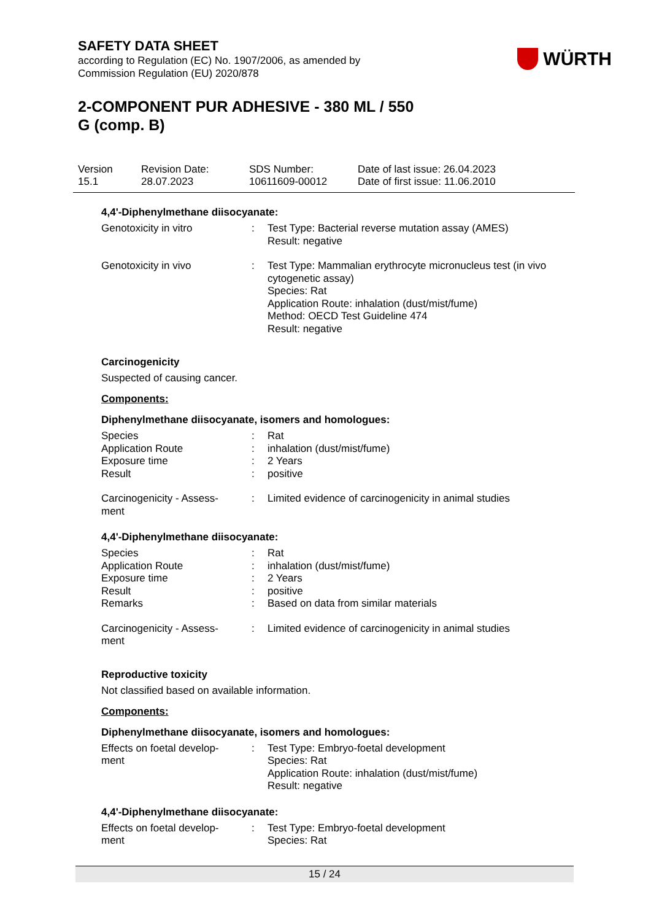SAFETY DATA SHEET
according to Regulation (EC) No. 1907/2006, as amended by
Commission Regulation (EU) 2020/878
WÜRTH
2-COMPONENT PUR ADHESIVE - 380 ML / 550
G (comp. B)
Version
15.1
Revision Date:
28.07.2023
SDS Number:
10611609-00012
Date of last issue: 26.04.2023
Date of first issue: 11.06.2010
4,4'-Diphenylmethane diisocyanate:
| Genotoxicity in vitro | : | Test Type: Bacterial reverse mutation assay (AMES) Result: negative |
| Genotoxicity in vivo | : | Test Type: Mammalian erythrocyte micronucleus test (in vivo cytogenetic assay) Species: Rat Application Route: inhalation (dust/mist/fume) Method: OECD Test Guideline 474 Result: negative |
Carcinogenicity
Suspected of causing cancer.
Components:
Diphenylmethane diisocyanate, isomers and homologues:
| Species | : | Rat |
| Application Route | : | inhalation (dust/mist/fume) |
| Exposure time | : | 2 Years |
| Result | : | positive |
| Carcinogenicity - Assess- ment | : | Limited evidence of carcinogenicity in animal studies |
4,4'-Diphenylmethane diisocyanate:
| Species | : | Rat |
| Application Route | : | inhalation (dust/mist/fume) |
| Exposure time | : | 2 Years |
| Result | : | positive |
| Remarks | : | Based on data from similar materials |
| Carcinogenicity - Assess- ment | : | Limited evidence of carcinogenicity in animal studies |
Reproductive toxicity
Not classified based on available information.
Components:
Diphenylmethane diisocyanate, isomers and homologues:
| Effects on foetal develop- ment | : | Test Type: Embryo-foetal development Species: Rat Application Route: inhalation (dust/mist/fume) Result: negative |
4,4'-Diphenylmethane diisocyanate:
| Effects on foetal develop- ment | : | Test Type: Embryo-foetal development Species: Rat |
15 / 24